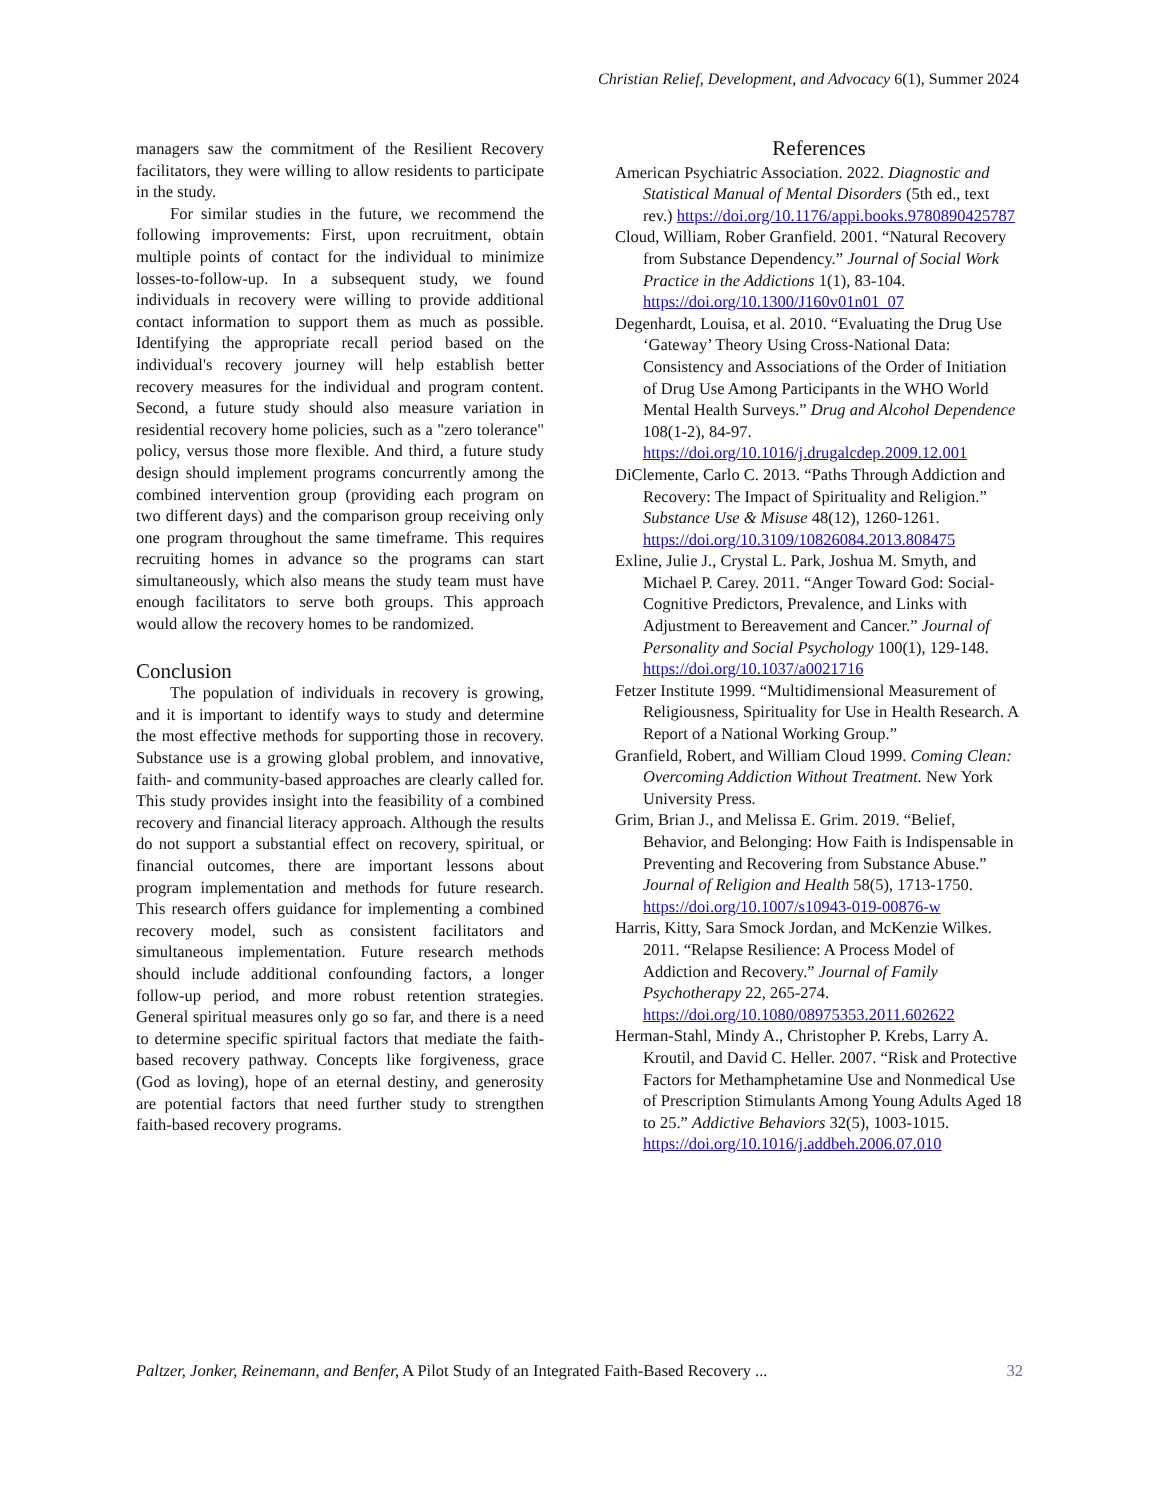Christian Relief, Development, and Advocacy 6(1), Summer 2024
managers saw the commitment of the Resilient Recovery facilitators, they were willing to allow residents to participate in the study.
For similar studies in the future, we recommend the following improvements: First, upon recruitment, obtain multiple points of contact for the individual to minimize losses-to-follow-up. In a subsequent study, we found individuals in recovery were willing to provide additional contact information to support them as much as possible. Identifying the appropriate recall period based on the individual's recovery journey will help establish better recovery measures for the individual and program content. Second, a future study should also measure variation in residential recovery home policies, such as a "zero tolerance" policy, versus those more flexible. And third, a future study design should implement programs concurrently among the combined intervention group (providing each program on two different days) and the comparison group receiving only one program throughout the same timeframe. This requires recruiting homes in advance so the programs can start simultaneously, which also means the study team must have enough facilitators to serve both groups. This approach would allow the recovery homes to be randomized.
Conclusion
The population of individuals in recovery is growing, and it is important to identify ways to study and determine the most effective methods for supporting those in recovery. Substance use is a growing global problem, and innovative, faith- and community-based approaches are clearly called for. This study provides insight into the feasibility of a combined recovery and financial literacy approach. Although the results do not support a substantial effect on recovery, spiritual, or financial outcomes, there are important lessons about program implementation and methods for future research. This research offers guidance for implementing a combined recovery model, such as consistent facilitators and simultaneous implementation. Future research methods should include additional confounding factors, a longer follow-up period, and more robust retention strategies. General spiritual measures only go so far, and there is a need to determine specific spiritual factors that mediate the faith-based recovery pathway. Concepts like forgiveness, grace (God as loving), hope of an eternal destiny, and generosity are potential factors that need further study to strengthen faith-based recovery programs.
References
American Psychiatric Association. 2022. Diagnostic and Statistical Manual of Mental Disorders (5th ed., text rev.) https://doi.org/10.1176/appi.books.9780890425787
Cloud, William, Rober Granfield. 2001. “Natural Recovery from Substance Dependency.” Journal of Social Work Practice in the Addictions 1(1), 83-104. https://doi.org/10.1300/J160v01n01_07
Degenhardt, Louisa, et al. 2010. “Evaluating the Drug Use ‘Gateway’ Theory Using Cross-National Data: Consistency and Associations of the Order of Initiation of Drug Use Among Participants in the WHO World Mental Health Surveys.” Drug and Alcohol Dependence 108(1-2), 84-97. https://doi.org/10.1016/j.drugalcdep.2009.12.001
DiClemente, Carlo C. 2013. “Paths Through Addiction and Recovery: The Impact of Spirituality and Religion.” Substance Use & Misuse 48(12), 1260-1261. https://doi.org/10.3109/10826084.2013.808475
Exline, Julie J., Crystal L. Park, Joshua M. Smyth, and Michael P. Carey. 2011. “Anger Toward God: Social-Cognitive Predictors, Prevalence, and Links with Adjustment to Bereavement and Cancer.” Journal of Personality and Social Psychology 100(1), 129-148. https://doi.org/10.1037/a0021716
Fetzer Institute 1999. “Multidimensional Measurement of Religiousness, Spirituality for Use in Health Research. A Report of a National Working Group.”
Granfield, Robert, and William Cloud 1999. Coming Clean: Overcoming Addiction Without Treatment. New York University Press.
Grim, Brian J., and Melissa E. Grim. 2019. “Belief, Behavior, and Belonging: How Faith is Indispensable in Preventing and Recovering from Substance Abuse.” Journal of Religion and Health 58(5), 1713-1750. https://doi.org/10.1007/s10943-019-00876-w
Harris, Kitty, Sara Smock Jordan, and McKenzie Wilkes. 2011. “Relapse Resilience: A Process Model of Addiction and Recovery.” Journal of Family Psychotherapy 22, 265-274. https://doi.org/10.1080/08975353.2011.602622
Herman-Stahl, Mindy A., Christopher P. Krebs, Larry A. Kroutil, and David C. Heller. 2007. “Risk and Protective Factors for Methamphetamine Use and Nonmedical Use of Prescription Stimulants Among Young Adults Aged 18 to 25.” Addictive Behaviors 32(5), 1003-1015. https://doi.org/10.1016/j.addbeh.2006.07.010
Paltzer, Jonker, Reinemann, and Benfer, A Pilot Study of an Integrated Faith-Based Recovery ... 32